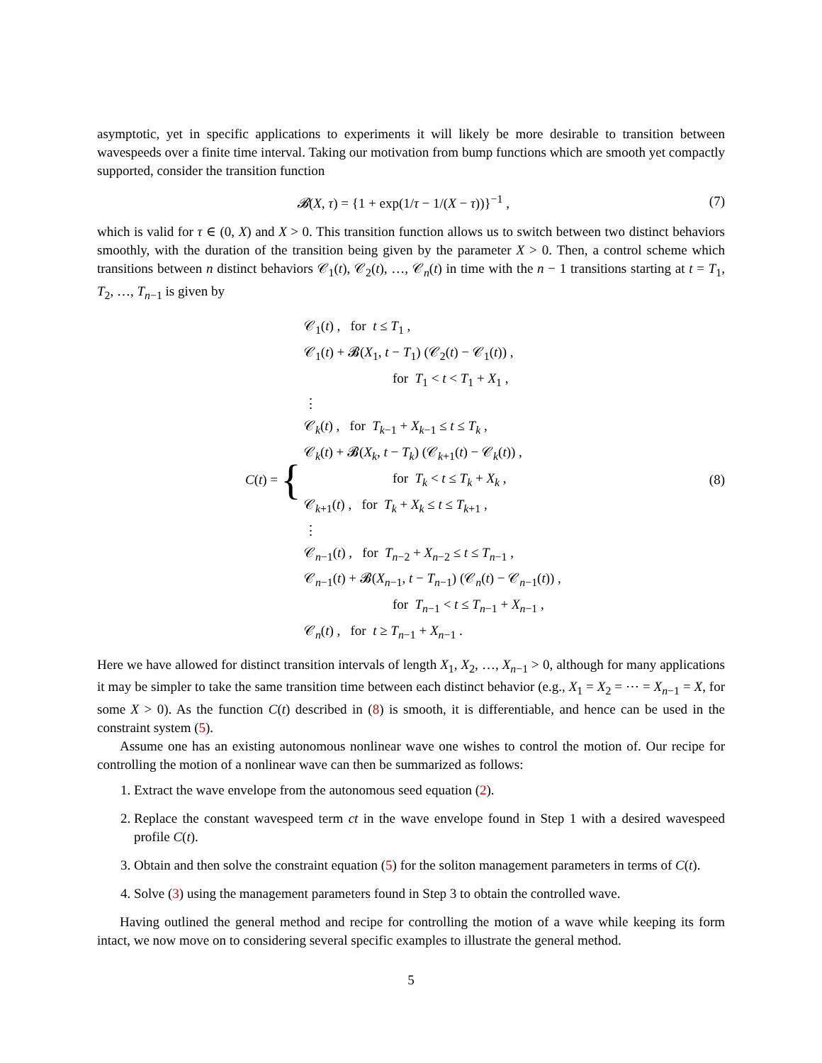asymptotic, yet in specific applications to experiments it will likely be more desirable to transition between wavespeeds over a finite time interval. Taking our motivation from bump functions which are smooth yet compactly supported, consider the transition function
𝓑(X, τ) = {1 + exp(1/τ − 1/(X − τ))}<sup>−1</sup> , (7)
which is valid for τ ∈ (0, X) and X > 0. This transition function allows us to switch between two distinct behaviors smoothly, with the duration of the transition being given by the parameter X > 0. Then, a control scheme which transitions between n distinct behaviors 𝒞<sub>1</sub>(t), 𝒞<sub>2</sub>(t), …, 𝒞<sub>n</sub>(t) in time with the n − 1 transitions starting at t = T<sub>1</sub>, T<sub>2</sub>, …, T<sub>n−1</sub> is given by
C(t) = {
𝒞<sub>1</sub>(t) , for t ≤ T<sub>1</sub> ,
𝒞<sub>1</sub>(t) + 𝓑(X<sub>1</sub>, t − T<sub>1</sub>) (𝒞<sub>2</sub>(t) − 𝒞<sub>1</sub>(t)) ,
for T<sub>1</sub> < t < T<sub>1</sub> + X<sub>1</sub> ,
⋮
𝒞<sub>k</sub>(t) , for T<sub>k−1</sub> + X<sub>k−1</sub> ≤ t ≤ T<sub>k</sub> ,
𝒞<sub>k</sub>(t) + 𝓑(X<sub>k</sub>, t − T<sub>k</sub>) (𝒞<sub>k+1</sub>(t) − 𝒞<sub>k</sub>(t)) ,
for T<sub>k</sub> < t ≤ T<sub>k</sub> + X<sub>k</sub> ,
𝒞<sub>k+1</sub>(t) , for T<sub>k</sub> + X<sub>k</sub> ≤ t ≤ T<sub>k+1</sub> ,
⋮
𝒞<sub>n−1</sub>(t) , for T<sub>n−2</sub> + X<sub>n−2</sub> ≤ t ≤ T<sub>n−1</sub> ,
𝒞<sub>n−1</sub>(t) + 𝓑(X<sub>n−1</sub>, t − T<sub>n−1</sub>) (𝒞<sub>n</sub>(t) − 𝒞<sub>n−1</sub>(t)) ,
for T<sub>n−1</sub> < t ≤ T<sub>n−1</sub> + X<sub>n−1</sub> ,
𝒞<sub>n</sub>(t) , for t ≥ T<sub>n−1</sub> + X<sub>n−1</sub> .
(8)
Here we have allowed for distinct transition intervals of length X<sub>1</sub>, X<sub>2</sub>, …, X<sub>n−1</sub> > 0, although for many applications it may be simpler to take the same transition time between each distinct behavior (e.g., X<sub>1</sub> = X<sub>2</sub> = ⋯ = X<sub>n−1</sub> = X, for some X > 0). As the function C(t) described in (8) is smooth, it is differentiable, and hence can be used in the constraint system (5).
Assume one has an existing autonomous nonlinear wave one wishes to control the motion of. Our recipe for controlling the motion of a nonlinear wave can then be summarized as follows:
1. Extract the wave envelope from the autonomous seed equation (2).
2. Replace the constant wavespeed term ct in the wave envelope found in Step 1 with a desired wavespeed profile C(t).
3. Obtain and then solve the constraint equation (5) for the soliton management parameters in terms of C(t).
4. Solve (3) using the management parameters found in Step 3 to obtain the controlled wave.
Having outlined the general method and recipe for controlling the motion of a wave while keeping its form intact, we now move on to considering several specific examples to illustrate the general method.
5